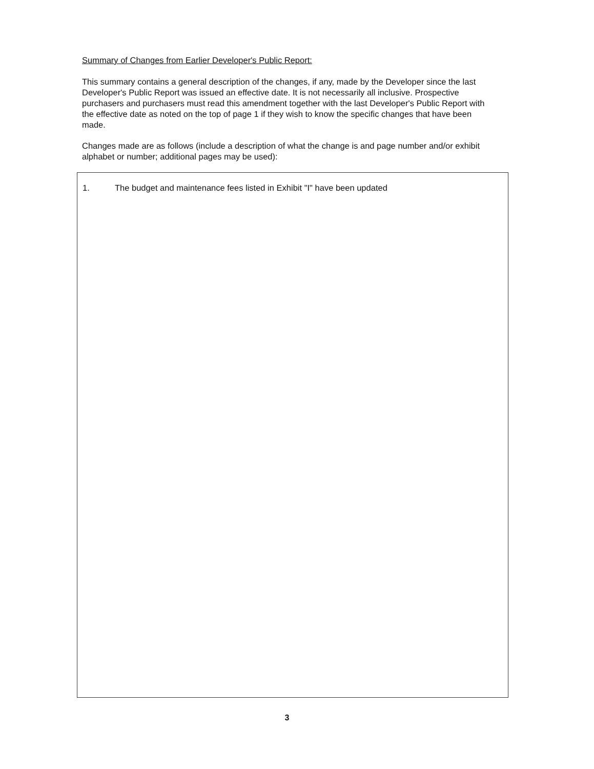Summary of Changes from Earlier Developer's Public Report:
This summary contains a general description of the changes, if any, made by the Developer since the last Developer's Public Report was issued an effective date. It is not necessarily all inclusive. Prospective purchasers and purchasers must read this amendment together with the last Developer's Public Report with the effective date as noted on the top of page 1 if they wish to know the specific changes that have been made.
Changes made are as follows (include a description of what the change is and page number and/or exhibit alphabet or number; additional pages may be used):
1. The budget and maintenance fees listed in Exhibit "I" have been updated
3